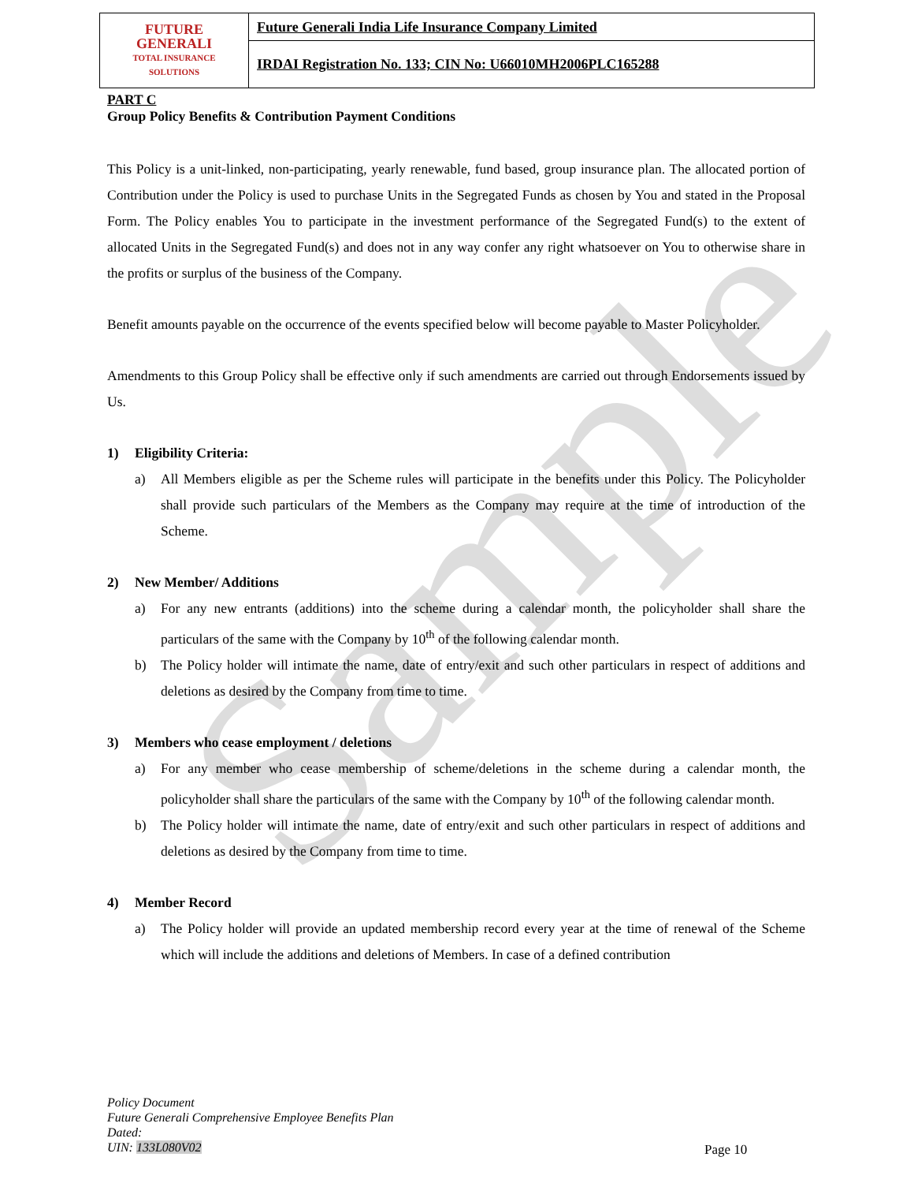Sample
| FUTURE GENERALI TOTAL INSURANCE SOLUTIONS | Future Generali India Life Insurance Company Limited |
| | IRDAI Registration No. 133; CIN No: U66010MH2006PLC165288 |
PART C
Group Policy Benefits & Contribution Payment Conditions
This Policy is a unit-linked, non-participating, yearly renewable, fund based, group insurance plan. The allocated portion of Contribution under the Policy is used to purchase Units in the Segregated Funds as chosen by You and stated in the Proposal Form. The Policy enables You to participate in the investment performance of the Segregated Fund(s) to the extent of allocated Units in the Segregated Fund(s) and does not in any way confer any right whatsoever on You to otherwise share in the profits or surplus of the business of the Company.
Benefit amounts payable on the occurrence of the events specified below will become payable to Master Policyholder.
Amendments to this Group Policy shall be effective only if such amendments are carried out through Endorsements issued by Us.
1) Eligibility Criteria:
a) All Members eligible as per the Scheme rules will participate in the benefits under this Policy. The Policyholder shall provide such particulars of the Members as the Company may require at the time of introduction of the Scheme.
2) New Member/ Additions
a) For any new entrants (additions) into the scheme during a calendar month, the policyholder shall share the particulars of the same with the Company by 10<sup>th</sup> of the following calendar month.
b) The Policy holder will intimate the name, date of entry/exit and such other particulars in respect of additions and deletions as desired by the Company from time to time.
3) Members who cease employment / deletions
a) For any member who cease membership of scheme/deletions in the scheme during a calendar month, the policyholder shall share the particulars of the same with the Company by 10<sup>th</sup> of the following calendar month.
b) The Policy holder will intimate the name, date of entry/exit and such other particulars in respect of additions and deletions as desired by the Company from time to time.
4) Member Record
a) The Policy holder will provide an updated membership record every year at the time of renewal of the Scheme which will include the additions and deletions of Members. In case of a defined contribution
Policy Document
Future Generali Comprehensive Employee Benefits Plan
Dated:
UIN: 133L080V02
Page 10